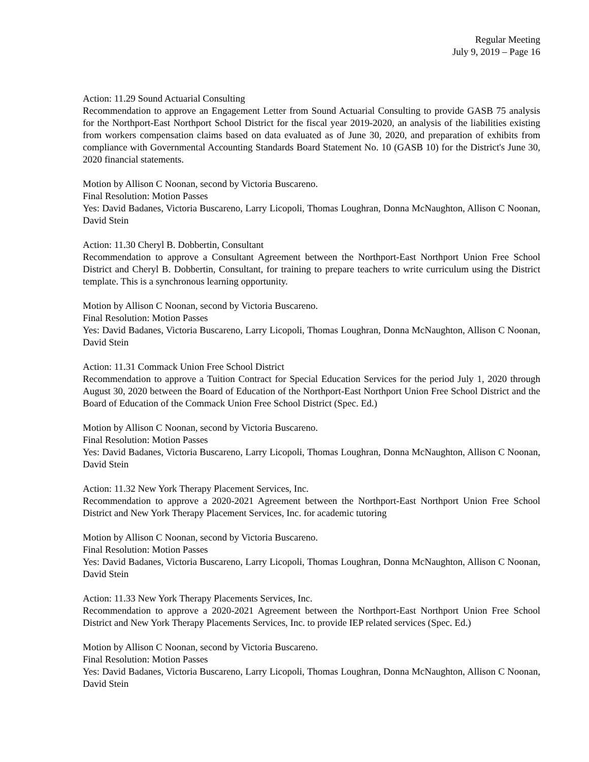Regular Meeting
July 9, 2019 – Page 16
Action: 11.29 Sound Actuarial Consulting
Recommendation to approve an Engagement Letter from Sound Actuarial Consulting to provide GASB 75 analysis for the Northport-East Northport School District for the fiscal year 2019-2020, an analysis of the liabilities existing from workers compensation claims based on data evaluated as of June 30, 2020, and preparation of exhibits from compliance with Governmental Accounting Standards Board Statement No. 10 (GASB 10) for the District's June 30, 2020 financial statements.
Motion by Allison C Noonan, second by Victoria Buscareno.
Final Resolution: Motion Passes
Yes: David Badanes, Victoria Buscareno, Larry Licopoli, Thomas Loughran, Donna McNaughton, Allison C Noonan, David Stein
Action: 11.30 Cheryl B. Dobbertin, Consultant
Recommendation to approve a Consultant Agreement between the Northport-East Northport Union Free School District and Cheryl B. Dobbertin, Consultant, for training to prepare teachers to write curriculum using the District template. This is a synchronous learning opportunity.
Motion by Allison C Noonan, second by Victoria Buscareno.
Final Resolution: Motion Passes
Yes: David Badanes, Victoria Buscareno, Larry Licopoli, Thomas Loughran, Donna McNaughton, Allison C Noonan, David Stein
Action: 11.31 Commack Union Free School District
Recommendation to approve a Tuition Contract for Special Education Services for the period July 1, 2020 through August 30, 2020 between the Board of Education of the Northport-East Northport Union Free School District and the Board of Education of the Commack Union Free School District (Spec. Ed.)
Motion by Allison C Noonan, second by Victoria Buscareno.
Final Resolution: Motion Passes
Yes: David Badanes, Victoria Buscareno, Larry Licopoli, Thomas Loughran, Donna McNaughton, Allison C Noonan, David Stein
Action: 11.32 New York Therapy Placement Services, Inc.
Recommendation to approve a 2020-2021 Agreement between the Northport-East Northport Union Free School District and New York Therapy Placement Services, Inc. for academic tutoring
Motion by Allison C Noonan, second by Victoria Buscareno.
Final Resolution: Motion Passes
Yes: David Badanes, Victoria Buscareno, Larry Licopoli, Thomas Loughran, Donna McNaughton, Allison C Noonan, David Stein
Action: 11.33 New York Therapy Placements Services, Inc.
Recommendation to approve a 2020-2021 Agreement between the Northport-East Northport Union Free School District and New York Therapy Placements Services, Inc. to provide IEP related services (Spec. Ed.)
Motion by Allison C Noonan, second by Victoria Buscareno.
Final Resolution: Motion Passes
Yes: David Badanes, Victoria Buscareno, Larry Licopoli, Thomas Loughran, Donna McNaughton, Allison C Noonan, David Stein